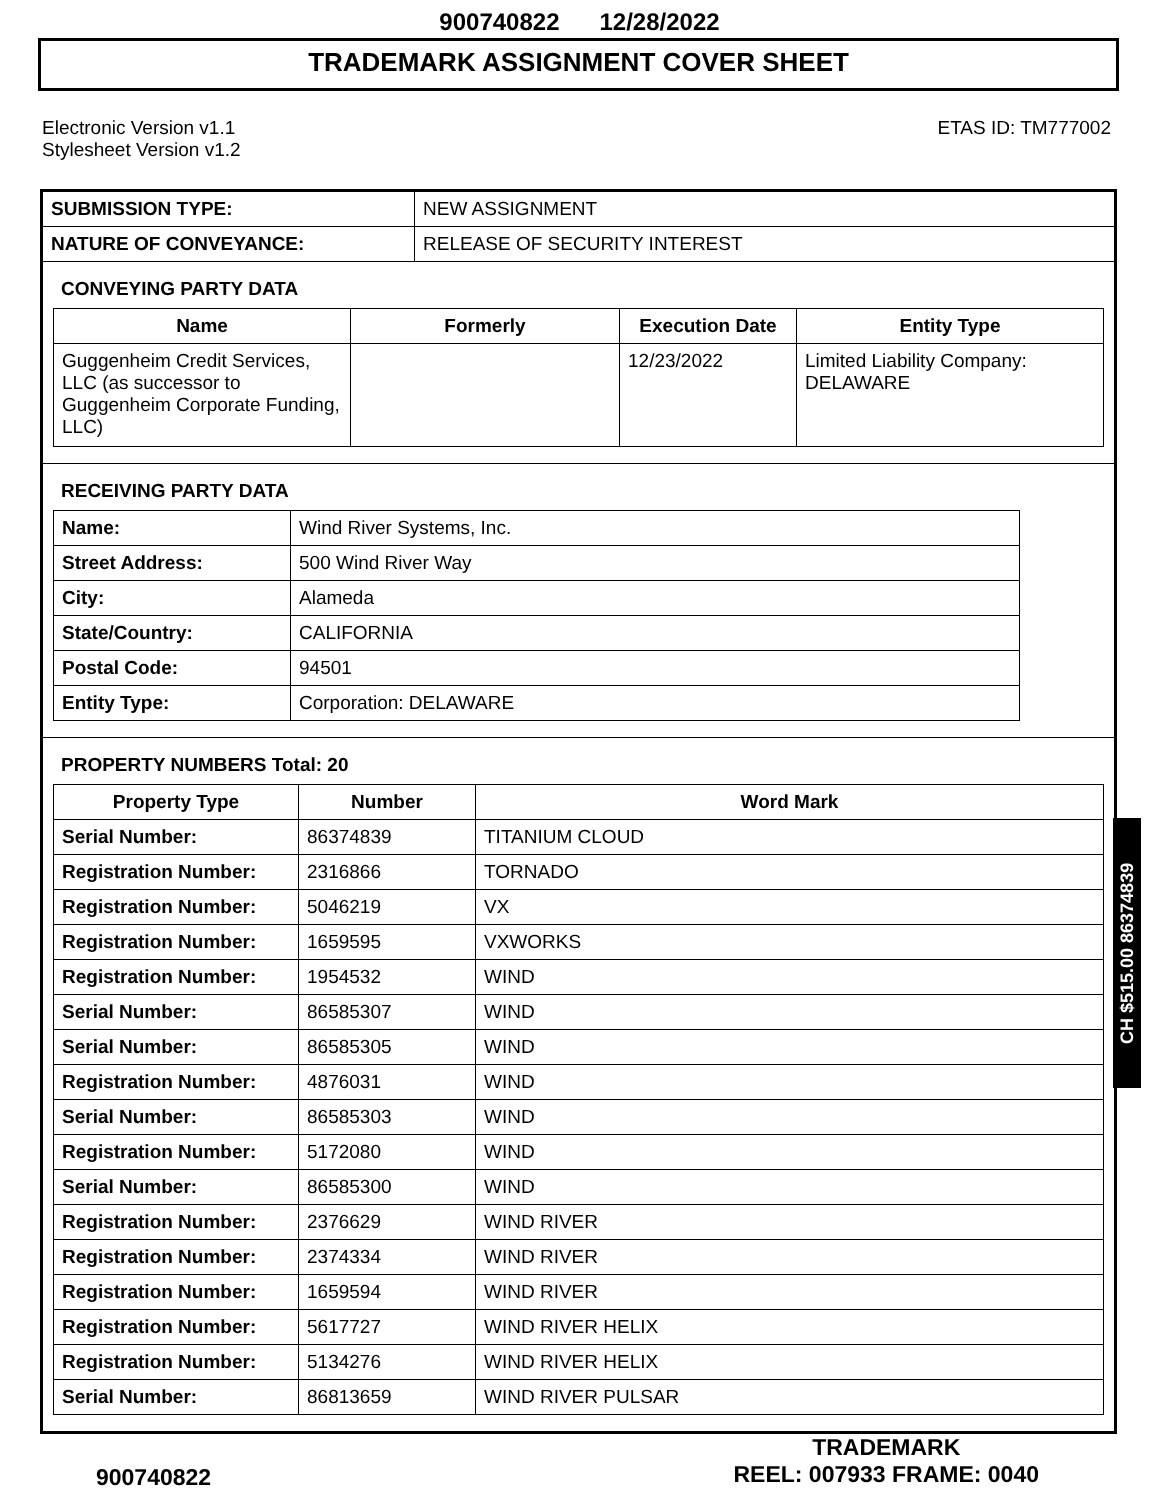900740822 12/28/2022
TRADEMARK ASSIGNMENT COVER SHEET
Electronic Version v1.1
Stylesheet Version v1.2
ETAS ID: TM777002
| SUBMISSION TYPE: | NEW ASSIGNMENT |
| NATURE OF CONVEYANCE: | RELEASE OF SECURITY INTEREST |
CONVEYING PARTY DATA
| Name | Formerly | Execution Date | Entity Type |
| --- | --- | --- | --- |
| Guggenheim Credit Services, LLC (as successor to Guggenheim Corporate Funding, LLC) | | 12/23/2022 | Limited Liability Company: DELAWARE |
RECEIVING PARTY DATA
| Name: | Wind River Systems, Inc. |
| Street Address: | 500 Wind River Way |
| City: | Alameda |
| State/Country: | CALIFORNIA |
| Postal Code: | 94501 |
| Entity Type: | Corporation: DELAWARE |
PROPERTY NUMBERS Total: 20
| Property Type | Number | Word Mark |
| --- | --- | --- |
| Serial Number: | 86374839 | TITANIUM CLOUD |
| Registration Number: | 2316866 | TORNADO |
| Registration Number: | 5046219 | VX |
| Registration Number: | 1659595 | VXWORKS |
| Registration Number: | 1954532 | WIND |
| Serial Number: | 86585307 | WIND |
| Serial Number: | 86585305 | WIND |
| Registration Number: | 4876031 | WIND |
| Serial Number: | 86585303 | WIND |
| Registration Number: | 5172080 | WIND |
| Serial Number: | 86585300 | WIND |
| Registration Number: | 2376629 | WIND RIVER |
| Registration Number: | 2374334 | WIND RIVER |
| Registration Number: | 1659594 | WIND RIVER |
| Registration Number: | 5617727 | WIND RIVER HELIX |
| Registration Number: | 5134276 | WIND RIVER HELIX |
| Serial Number: | 86813659 | WIND RIVER PULSAR |
CH $515.00 86374839
900740822
TRADEMARK
REEL: 007933 FRAME: 0040